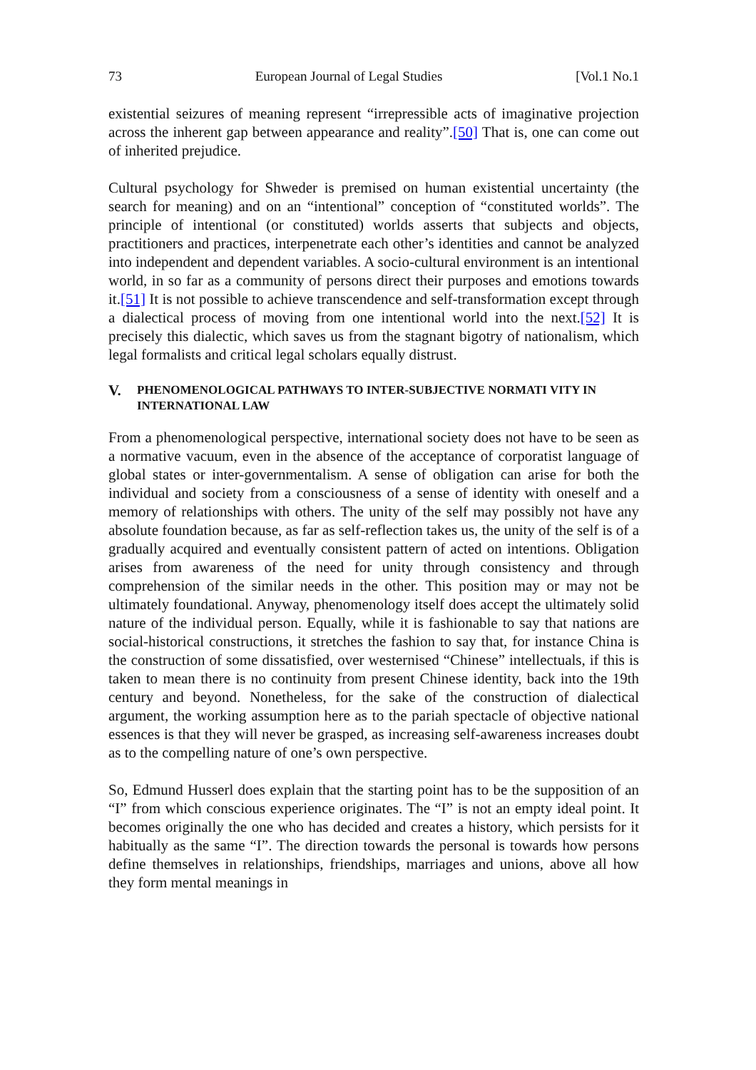73 European Journal of Legal Studies [Vol.1 No.1
existential seizures of meaning represent “irrepressible acts of imaginative projection across the inherent gap between appearance and reality”.[50] That is, one can come out of inherited prejudice.
Cultural psychology for Shweder is premised on human existential uncertainty (the search for meaning) and on an “intentional” conception of “constituted worlds”. The principle of intentional (or constituted) worlds asserts that subjects and objects, practitioners and practices, interpenetrate each other’s identities and cannot be analyzed into independent and dependent variables. A socio-cultural environment is an intentional world, in so far as a community of persons direct their purposes and emotions towards it.[51] It is not possible to achieve transcendence and self-transformation except through a dialectical process of moving from one intentional world into the next.[52] It is precisely this dialectic, which saves us from the stagnant bigotry of nationalism, which legal formalists and critical legal scholars equally distrust.
V. PHENOMENOLOGICAL PATHWAYS TO INTER-SUBJECTIVE NORMATI VITY IN INTERNATIONAL LAW
From a phenomenological perspective, international society does not have to be seen as a normative vacuum, even in the absence of the acceptance of corporatist language of global states or inter-governmentalism. A sense of obligation can arise for both the individual and society from a consciousness of a sense of identity with oneself and a memory of relationships with others. The unity of the self may possibly not have any absolute foundation because, as far as self-reflection takes us, the unity of the self is of a gradually acquired and eventually consistent pattern of acted on intentions. Obligation arises from awareness of the need for unity through consistency and through comprehension of the similar needs in the other. This position may or may not be ultimately foundational. Anyway, phenomenology itself does accept the ultimately solid nature of the individual person. Equally, while it is fashionable to say that nations are social-historical constructions, it stretches the fashion to say that, for instance China is the construction of some dissatisfied, over westernised “Chinese” intellectuals, if this is taken to mean there is no continuity from present Chinese identity, back into the 19th century and beyond. Nonetheless, for the sake of the construction of dialectical argument, the working assumption here as to the pariah spectacle of objective national essences is that they will never be grasped, as increasing self-awareness increases doubt as to the compelling nature of one’s own perspective.
So, Edmund Husserl does explain that the starting point has to be the supposition of an “I” from which conscious experience originates. The “I” is not an empty ideal point. It becomes originally the one who has decided and creates a history, which persists for it habitually as the same “I”. The direction towards the personal is towards how persons define themselves in relationships, friendships, marriages and unions, above all how they form mental meanings in